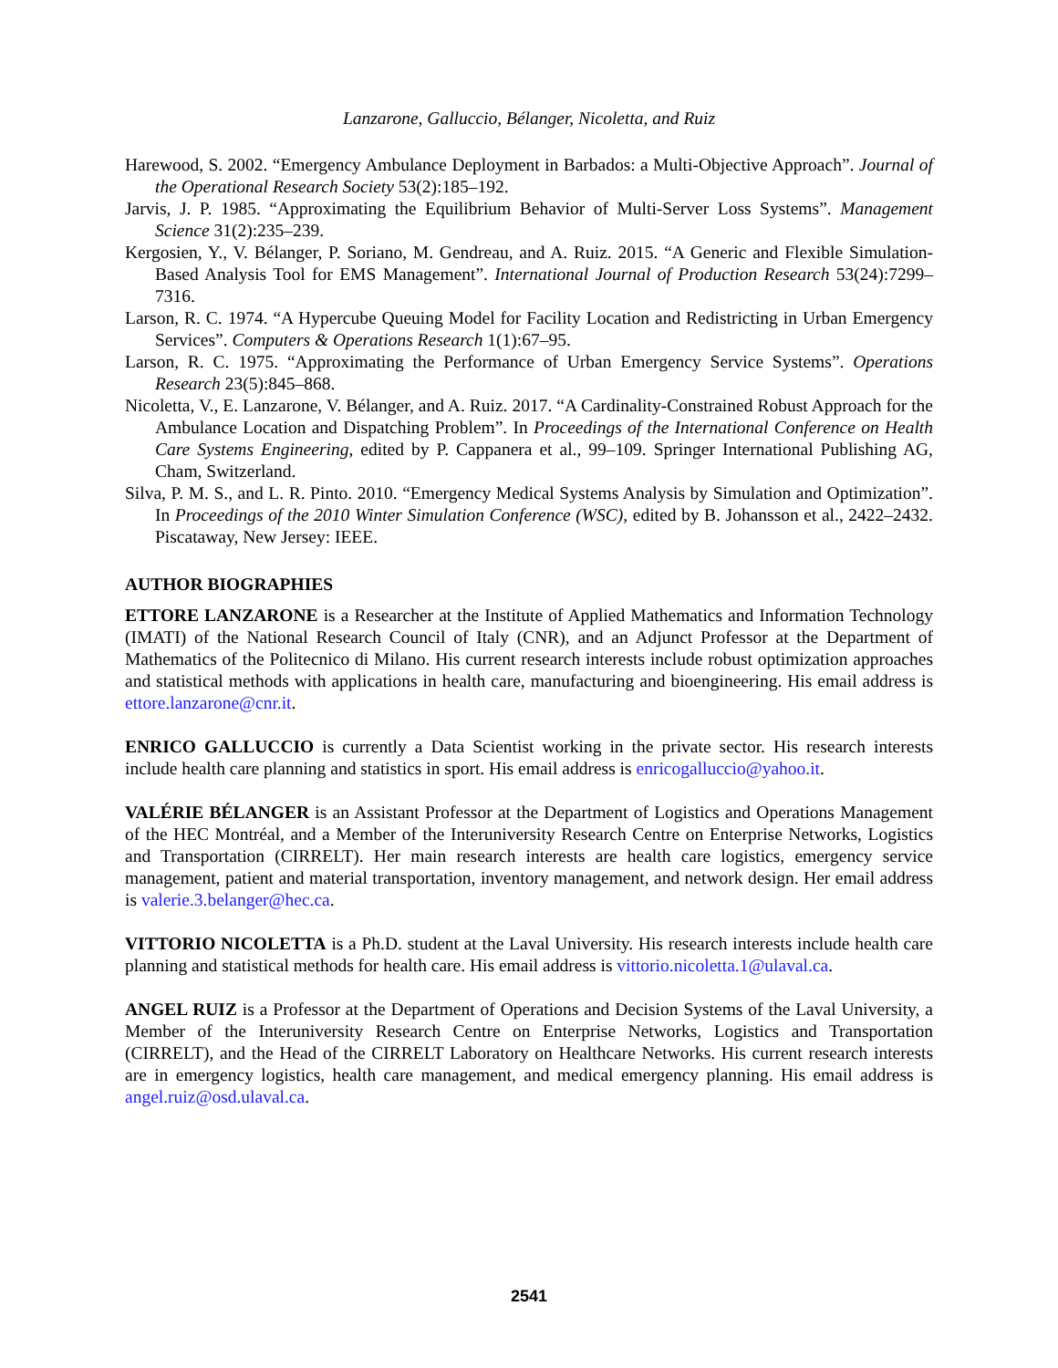Lanzarone, Galluccio, Bélanger, Nicoletta, and Ruiz
Harewood, S. 2002. “Emergency Ambulance Deployment in Barbados: a Multi-Objective Approach”. Journal of the Operational Research Society 53(2):185–192.
Jarvis, J. P. 1985. “Approximating the Equilibrium Behavior of Multi-Server Loss Systems”. Management Science 31(2):235–239.
Kergosien, Y., V. Bélanger, P. Soriano, M. Gendreau, and A. Ruiz. 2015. “A Generic and Flexible Simulation-Based Analysis Tool for EMS Management”. International Journal of Production Research 53(24):7299–7316.
Larson, R. C. 1974. “A Hypercube Queuing Model for Facility Location and Redistricting in Urban Emergency Services”. Computers & Operations Research 1(1):67–95.
Larson, R. C. 1975. “Approximating the Performance of Urban Emergency Service Systems”. Operations Research 23(5):845–868.
Nicoletta, V., E. Lanzarone, V. Bélanger, and A. Ruiz. 2017. “A Cardinality-Constrained Robust Approach for the Ambulance Location and Dispatching Problem”. In Proceedings of the International Conference on Health Care Systems Engineering, edited by P. Cappanera et al., 99–109. Springer International Publishing AG, Cham, Switzerland.
Silva, P. M. S., and L. R. Pinto. 2010. “Emergency Medical Systems Analysis by Simulation and Optimization”. In Proceedings of the 2010 Winter Simulation Conference (WSC), edited by B. Johansson et al., 2422–2432. Piscataway, New Jersey: IEEE.
AUTHOR BIOGRAPHIES
ETTORE LANZARONE is a Researcher at the Institute of Applied Mathematics and Information Technology (IMATI) of the National Research Council of Italy (CNR), and an Adjunct Professor at the Department of Mathematics of the Politecnico di Milano. His current research interests include robust optimization approaches and statistical methods with applications in health care, manufacturing and bioengineering. His email address is ettore.lanzarone@cnr.it.
ENRICO GALLUCCIO is currently a Data Scientist working in the private sector. His research interests include health care planning and statistics in sport. His email address is enricogalluccio@yahoo.it.
VALÉRIE BÉLANGER is an Assistant Professor at the Department of Logistics and Operations Management of the HEC Montréal, and a Member of the Interuniversity Research Centre on Enterprise Networks, Logistics and Transportation (CIRRELT). Her main research interests are health care logistics, emergency service management, patient and material transportation, inventory management, and network design. Her email address is valerie.3.belanger@hec.ca.
VITTORIO NICOLETTA is a Ph.D. student at the Laval University. His research interests include health care planning and statistical methods for health care. His email address is vittorio.nicoletta.1@ulaval.ca.
ANGEL RUIZ is a Professor at the Department of Operations and Decision Systems of the Laval University, a Member of the Interuniversity Research Centre on Enterprise Networks, Logistics and Transportation (CIRRELT), and the Head of the CIRRELT Laboratory on Healthcare Networks. His current research interests are in emergency logistics, health care management, and medical emergency planning. His email address is angel.ruiz@osd.ulaval.ca.
2541